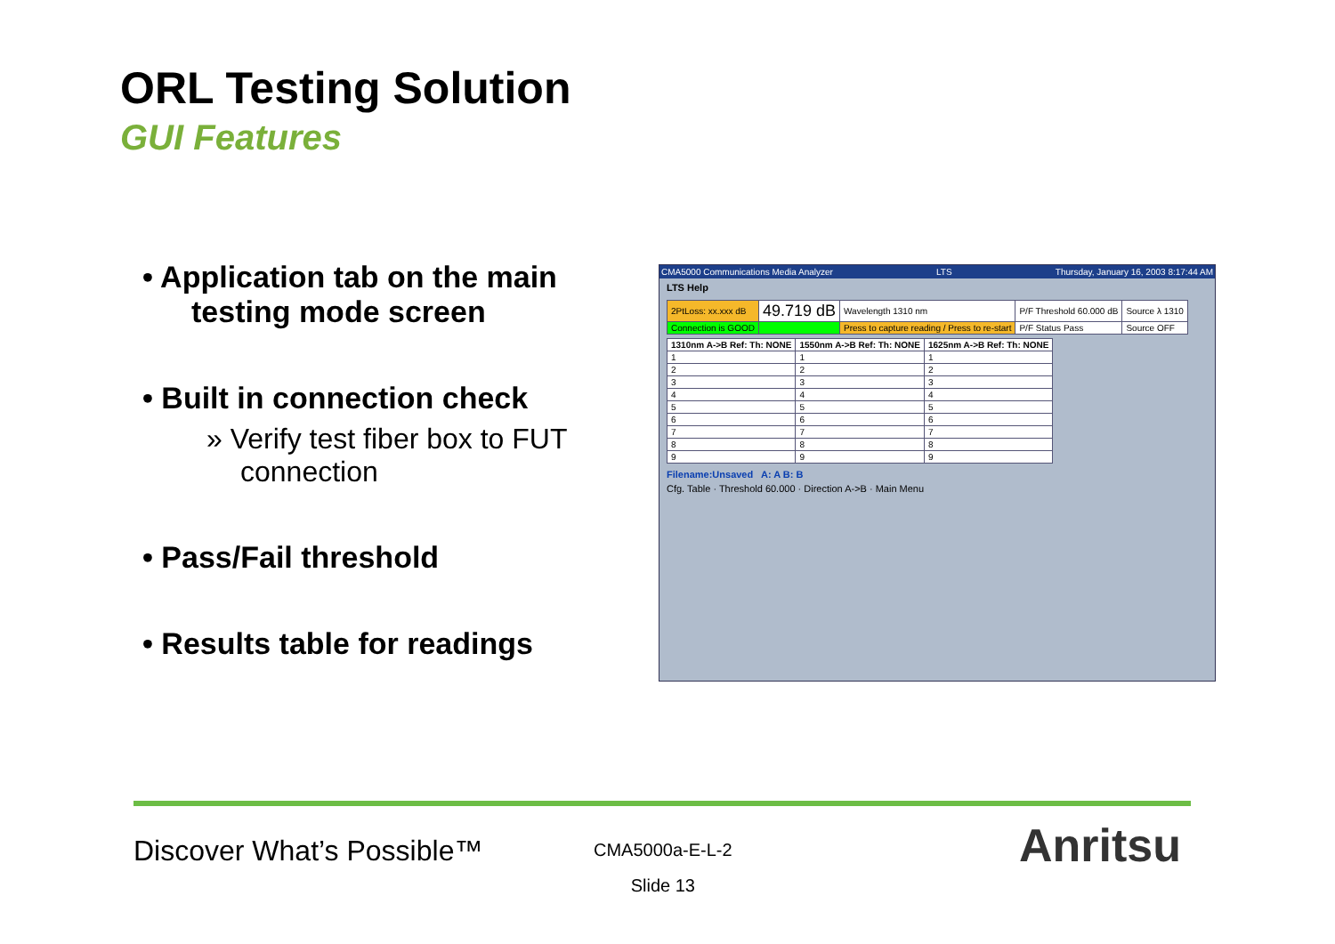ORL Testing Solution
GUI Features
• Application tab on the main testing mode screen
• Built in connection check
» Verify test fiber box to FUT connection
• Pass/Fail threshold
• Results table for readings
CMA5000 Communications Media Analyzer LTS Thursday, January 16, 2003 8:17:44 AM
LTS Help
| 2PtLoss: xx.xxx dB | 49.719 dB | Wavelength 1310 nm | P/F Threshold 60.000 dB | Source λ 1310 |
| Connection is GOOD | | Press to capture reading / Press to re-start | P/F Status Pass | Source OFF |
| 1310nm A->B Ref: Th: NONE | 1550nm A->B Ref: Th: NONE | 1625nm A->B Ref: Th: NONE |
| --- | --- | --- |
| 1 | 1 | 1 |
| 2 | 2 | 2 |
| 3 | 3 | 3 |
| 4 | 4 | 4 |
| 5 | 5 | 5 |
| 6 | 6 | 6 |
| 7 | 7 | 7 |
| 8 | 8 | 8 |
| 9 | 9 | 9 |
Filename:Unsaved A: A B: B
Cfg. Table · Threshold 60.000 · Direction A->B · Main Menu
Discover What’s Possible™
CMA5000a-E-L-2
Slide 13
Anritsu